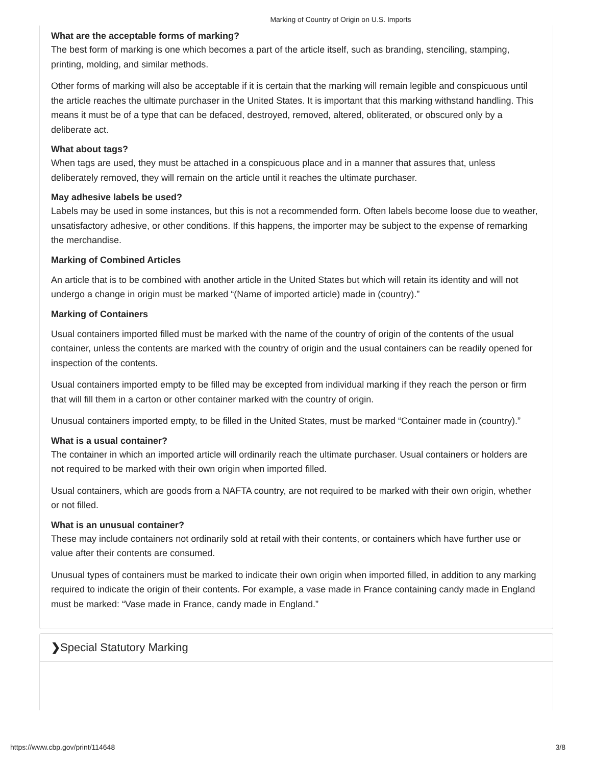Marking of Country of Origin on U.S. Imports
What are the acceptable forms of marking?
The best form of marking is one which becomes a part of the article itself, such as branding, stenciling, stamping, printing, molding, and similar methods.
Other forms of marking will also be acceptable if it is certain that the marking will remain legible and conspicuous until the article reaches the ultimate purchaser in the United States. It is important that this marking withstand handling. This means it must be of a type that can be defaced, destroyed, removed, altered, obliterated, or obscured only by a deliberate act.
What about tags?
When tags are used, they must be attached in a conspicuous place and in a manner that assures that, unless deliberately removed, they will remain on the article until it reaches the ultimate purchaser.
May adhesive labels be used?
Labels may be used in some instances, but this is not a recommended form. Often labels become loose due to weather, unsatisfactory adhesive, or other conditions. If this happens, the importer may be subject to the expense of remarking the merchandise.
Marking of Combined Articles
An article that is to be combined with another article in the United States but which will retain its identity and will not undergo a change in origin must be marked “(Name of imported article) made in (country).”
Marking of Containers
Usual containers imported filled must be marked with the name of the country of origin of the contents of the usual container, unless the contents are marked with the country of origin and the usual containers can be readily opened for inspection of the contents.
Usual containers imported empty to be filled may be excepted from individual marking if they reach the person or firm that will fill them in a carton or other container marked with the country of origin.
Unusual containers imported empty, to be filled in the United States, must be marked “Container made in (country).”
What is a usual container?
The container in which an imported article will ordinarily reach the ultimate purchaser. Usual containers or holders are not required to be marked with their own origin when imported filled.
Usual containers, which are goods from a NAFTA country, are not required to be marked with their own origin, whether or not filled.
What is an unusual container?
These may include containers not ordinarily sold at retail with their contents, or containers which have further use or value after their contents are consumed.
Unusual types of containers must be marked to indicate their own origin when imported filled, in addition to any marking required to indicate the origin of their contents. For example, a vase made in France containing candy made in England must be marked: “Vase made in France, candy made in England.”
❯Special Statutory Marking
https://www.cbp.gov/print/114648 3/8